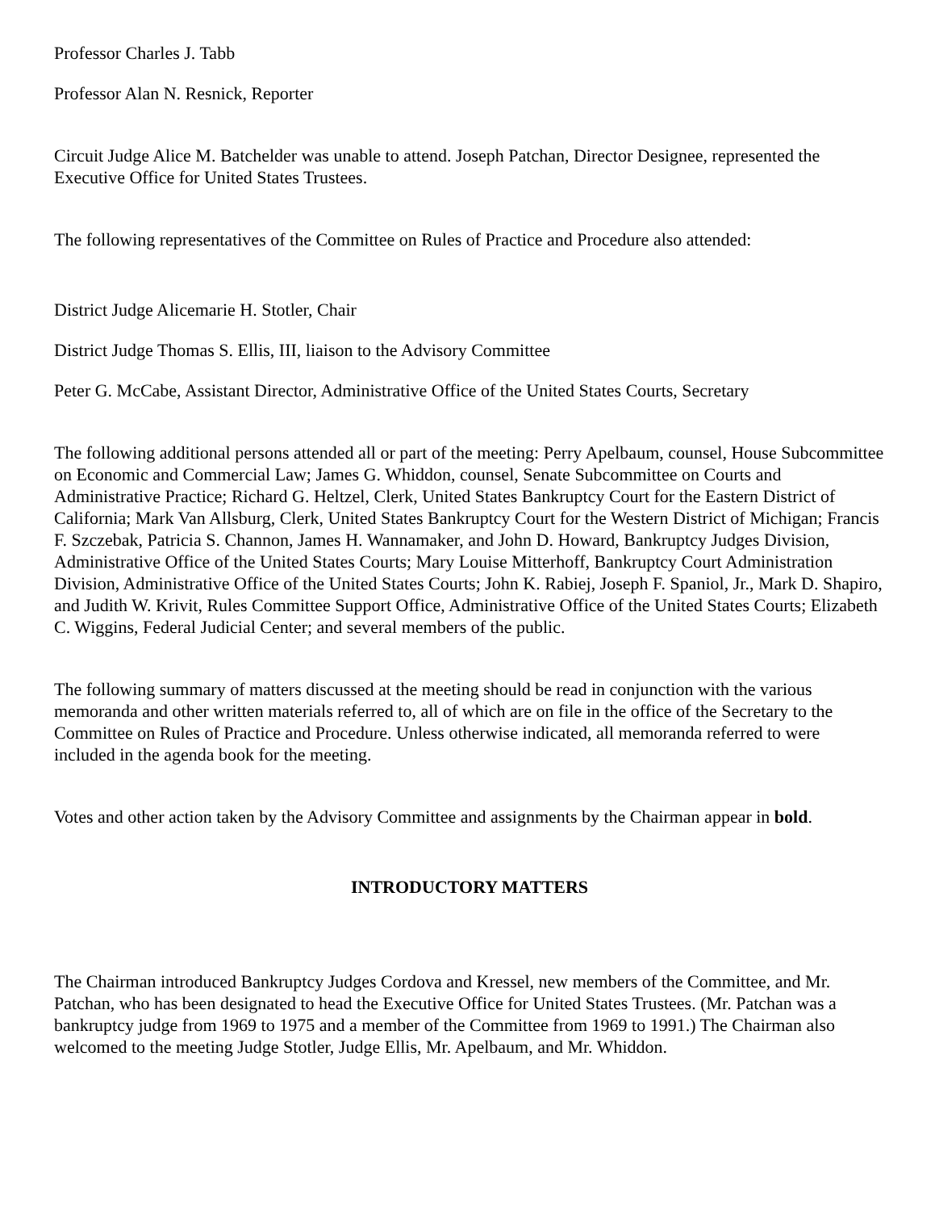Professor Charles J. Tabb
Professor Alan N. Resnick, Reporter
Circuit Judge Alice M. Batchelder was unable to attend. Joseph Patchan, Director Designee, represented the Executive Office for United States Trustees.
The following representatives of the Committee on Rules of Practice and Procedure also attended:
District Judge Alicemarie H. Stotler, Chair
District Judge Thomas S. Ellis, III, liaison to the Advisory Committee
Peter G. McCabe, Assistant Director, Administrative Office of the United States Courts, Secretary
The following additional persons attended all or part of the meeting: Perry Apelbaum, counsel, House Subcommittee on Economic and Commercial Law; James G. Whiddon, counsel, Senate Subcommittee on Courts and Administrative Practice; Richard G. Heltzel, Clerk, United States Bankruptcy Court for the Eastern District of California; Mark Van Allsburg, Clerk, United States Bankruptcy Court for the Western District of Michigan; Francis F. Szczebak, Patricia S. Channon, James H. Wannamaker, and John D. Howard, Bankruptcy Judges Division, Administrative Office of the United States Courts; Mary Louise Mitterhoff, Bankruptcy Court Administration Division, Administrative Office of the United States Courts; John K. Rabiej, Joseph F. Spaniol, Jr., Mark D. Shapiro, and Judith W. Krivit, Rules Committee Support Office, Administrative Office of the United States Courts; Elizabeth C. Wiggins, Federal Judicial Center; and several members of the public.
The following summary of matters discussed at the meeting should be read in conjunction with the various memoranda and other written materials referred to, all of which are on file in the office of the Secretary to the Committee on Rules of Practice and Procedure. Unless otherwise indicated, all memoranda referred to were included in the agenda book for the meeting.
Votes and other action taken by the Advisory Committee and assignments by the Chairman appear in bold.
INTRODUCTORY MATTERS
The Chairman introduced Bankruptcy Judges Cordova and Kressel, new members of the Committee, and Mr. Patchan, who has been designated to head the Executive Office for United States Trustees. (Mr. Patchan was a bankruptcy judge from 1969 to 1975 and a member of the Committee from 1969 to 1991.) The Chairman also welcomed to the meeting Judge Stotler, Judge Ellis, Mr. Apelbaum, and Mr. Whiddon.